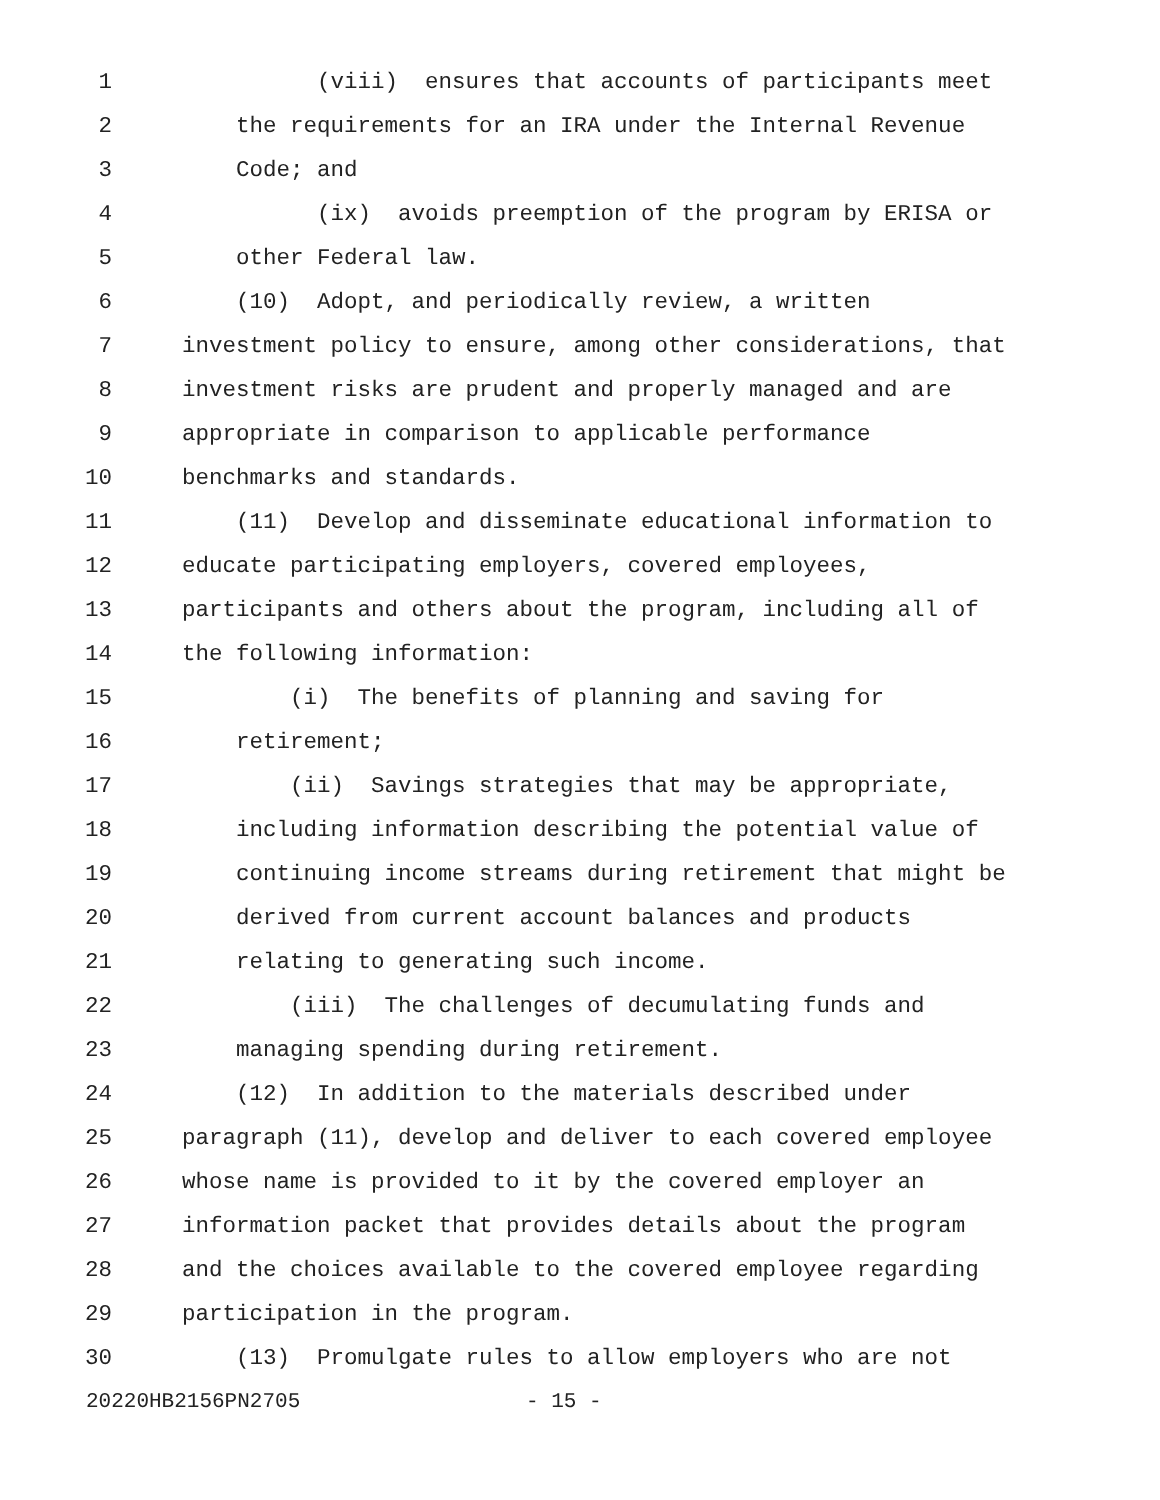1 (viii) ensures that accounts of participants meet
2 the requirements for an IRA under the Internal Revenue
3 Code; and
4 (ix) avoids preemption of the program by ERISA or
5 other Federal law.
6 (10) Adopt, and periodically review, a written
7 investment policy to ensure, among other considerations, that
8 investment risks are prudent and properly managed and are
9 appropriate in comparison to applicable performance
10 benchmarks and standards.
11 (11) Develop and disseminate educational information to
12 educate participating employers, covered employees,
13 participants and others about the program, including all of
14 the following information:
15 (i) The benefits of planning and saving for
16 retirement;
17 (ii) Savings strategies that may be appropriate,
18 including information describing the potential value of
19 continuing income streams during retirement that might be
20 derived from current account balances and products
21 relating to generating such income.
22 (iii) The challenges of decumulating funds and
23 managing spending during retirement.
24 (12) In addition to the materials described under
25 paragraph (11), develop and deliver to each covered employee
26 whose name is provided to it by the covered employer an
27 information packet that provides details about the program
28 and the choices available to the covered employee regarding
29 participation in the program.
30 (13) Promulgate rules to allow employers who are not
20220HB2156PN2705 - 15 -